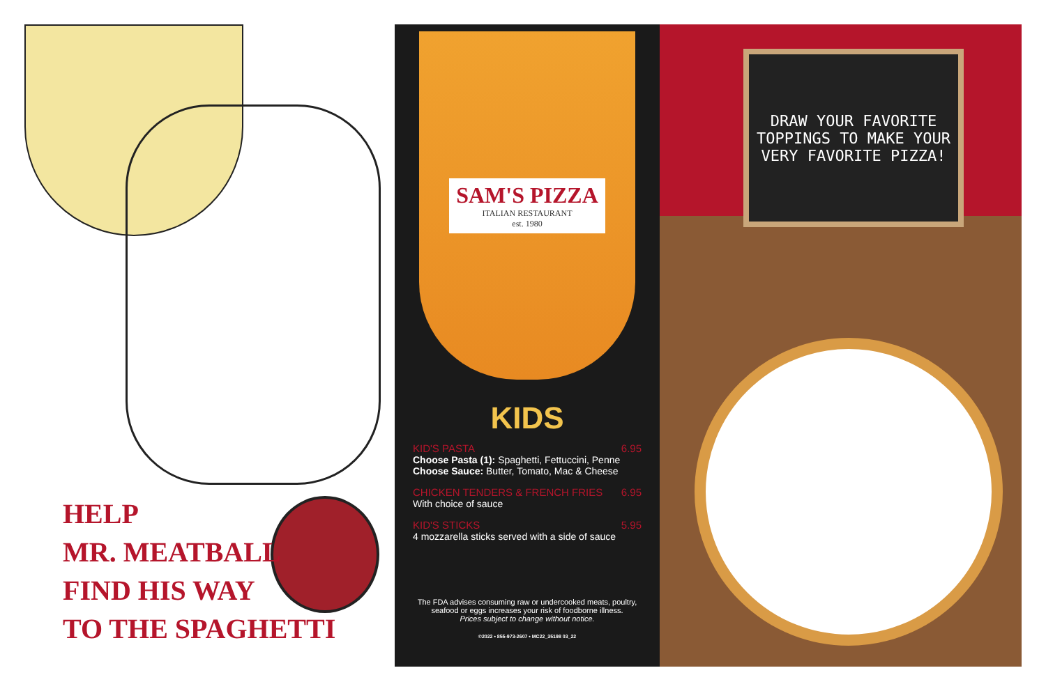HELP
MR. MEATBALL
FIND HIS WAY
TO THE SPAGHETTI
SAM'S PIZZA
ITALIAN RESTAURANT
est. 1980
KIDS
KID'S PASTA 6.95
Choose Pasta (1): Spaghetti, Fettuccini, Penne
Choose Sauce: Butter, Tomato, Mac & Cheese
CHICKEN TENDERS & FRENCH FRIES 6.95
With choice of sauce
KID'S STICKS 5.95
4 mozzarella sticks served with a side of sauce
The FDA advises consuming raw or undercooked meats, poultry,
seafood or eggs increases your risk of foodborne illness.
Prices subject to change without notice.
©2022 • 855-973-2607 • MC22_35198 03_22
DRAW YOUR FAVORITE TOPPINGS TO MAKE YOUR VERY FAVORITE PIZZA!